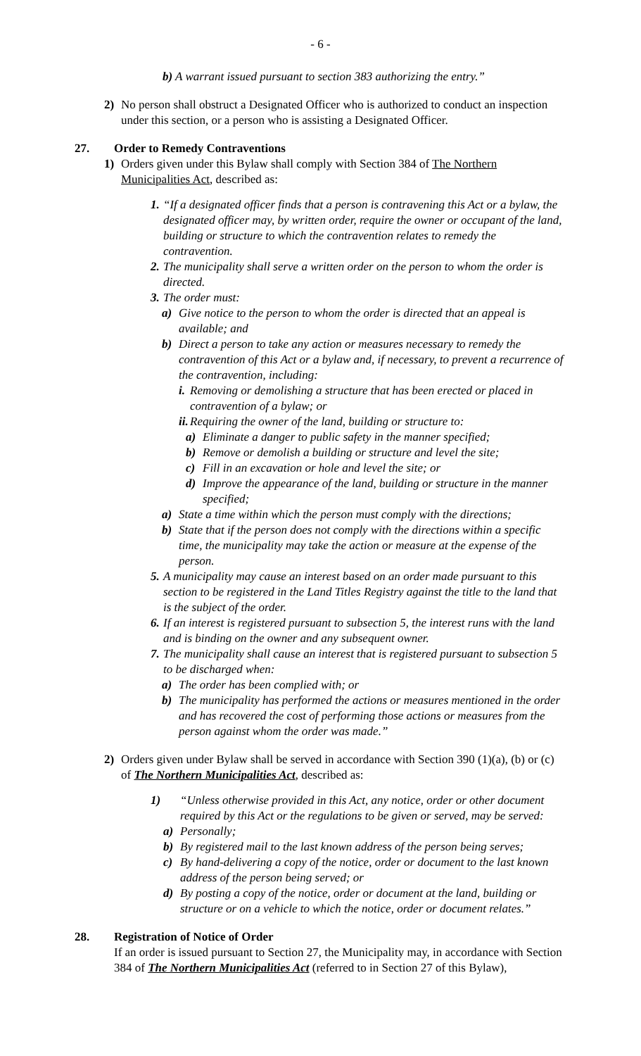- 6 -
b) A warrant issued pursuant to section 383 authorizing the entry.”
2) No person shall obstruct a Designated Officer who is authorized to conduct an inspection under this section, or a person who is assisting a Designated Officer.
27. Order to Remedy Contraventions
1) Orders given under this Bylaw shall comply with Section 384 of The Northern Municipalities Act, described as:
1.
“If a designated officer finds that a person is contravening this Act or a bylaw, the designated officer may, by written order, require the owner or occupant of the land, building or structure to which the contravention relates to remedy the contravention.
2.
The municipality shall serve a written order on the person to whom the order is directed.
3.
The order must:
a) Give notice to the person to whom the order is directed that an appeal is available; and
b) Direct a person to take any action or measures necessary to remedy the contravention of this Act or a bylaw and, if necessary, to prevent a recurrence of the contravention, including:
i.
Removing or demolishing a structure that has been erected or placed in contravention of a bylaw; or
ii.
Requiring the owner of the land, building or structure to:
a) Eliminate a danger to public safety in the manner specified;
b) Remove or demolish a building or structure and level the site;
c) Fill in an excavation or hole and level the site; or
d) Improve the appearance of the land, building or structure in the manner specified;
a) State a time within which the person must comply with the directions;
b) State that if the person does not comply with the directions within a specific time, the municipality may take the action or measure at the expense of the person.
5.
A municipality may cause an interest based on an order made pursuant to this section to be registered in the Land Titles Registry against the title to the land that is the subject of the order.
6.
If an interest is registered pursuant to subsection 5, the interest runs with the land and is binding on the owner and any subsequent owner.
7.
The municipality shall cause an interest that is registered pursuant to subsection 5 to be discharged when:
a) The order has been complied with; or
b) The municipality has performed the actions or measures mentioned in the order and has recovered the cost of performing those actions or measures from the person against whom the order was made.”
2) Orders given under Bylaw shall be served in accordance with Section 390 (1)(a), (b) or (c) of The Northern Municipalities Act, described as:
1) “Unless otherwise provided in this Act, any notice, order or other document required by this Act or the regulations to be given or served, may be served:
a) Personally;
b) By registered mail to the last known address of the person being serves;
c) By hand-delivering a copy of the notice, order or document to the last known address of the person being served; or
d) By posting a copy of the notice, order or document at the land, building or structure or on a vehicle to which the notice, order or document relates.”
28. Registration of Notice of Order
If an order is issued pursuant to Section 27, the Municipality may, in accordance with Section 384 of The Northern Municipalities Act (referred to in Section 27 of this Bylaw),